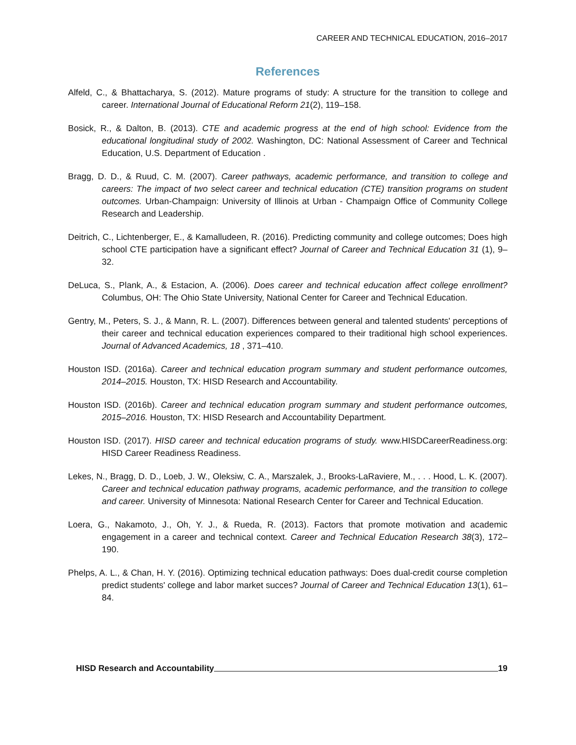CAREER AND TECHNICAL EDUCATION, 2016–2017
References
Alfeld, C., & Bhattacharya, S. (2012). Mature programs of study: A structure for the transition to college and career. International Journal of Educational Reform 21(2), 119–158.
Bosick, R., & Dalton, B. (2013). CTE and academic progress at the end of high school: Evidence from the educational longitudinal study of 2002. Washington, DC: National Assessment of Career and Technical Education, U.S. Department of Education .
Bragg, D. D., & Ruud, C. M. (2007). Career pathways, academic performance, and transition to college and careers: The impact of two select career and technical education (CTE) transition programs on student outcomes. Urban-Champaign: University of Illinois at Urban - Champaign Office of Community College Research and Leadership.
Deitrich, C., Lichtenberger, E., & Kamalludeen, R. (2016). Predicting community and college outcomes; Does high school CTE participation have a significant effect? Journal of Career and Technical Education 31 (1), 9–32.
DeLuca, S., Plank, A., & Estacion, A. (2006). Does career and technical education affect college enrollment? Columbus, OH: The Ohio State University, National Center for Career and Technical Education.
Gentry, M., Peters, S. J., & Mann, R. L. (2007). Differences between general and talented students' perceptions of their career and technical education experiences compared to their traditional high school experiences. Journal of Advanced Academics, 18 , 371–410.
Houston ISD. (2016a). Career and technical education program summary and student performance outcomes, 2014–2015. Houston, TX: HISD Research and Accountability.
Houston ISD. (2016b). Career and technical education program summary and student performance outcomes, 2015–2016. Houston, TX: HISD Research and Accountability Department.
Houston ISD. (2017). HISD career and technical education programs of study. www.HISDCareerReadiness.org: HISD Career Readiness Readiness.
Lekes, N., Bragg, D. D., Loeb, J. W., Oleksiw, C. A., Marszalek, J., Brooks-LaRaviere, M., . . . Hood, L. K. (2007). Career and technical education pathway programs, academic performance, and the transition to college and career. University of Minnesota: National Research Center for Career and Technical Education.
Loera, G., Nakamoto, J., Oh, Y. J., & Rueda, R. (2013). Factors that promote motivation and academic engagement in a career and technical context. Career and Technical Education Research 38(3), 172–190.
Phelps, A. L., & Chan, H. Y. (2016). Optimizing technical education pathways: Does dual-credit course completion predict students' college and labor market succes? Journal of Career and Technical Education 13(1), 61–84.
HISD Research and Accountability 19